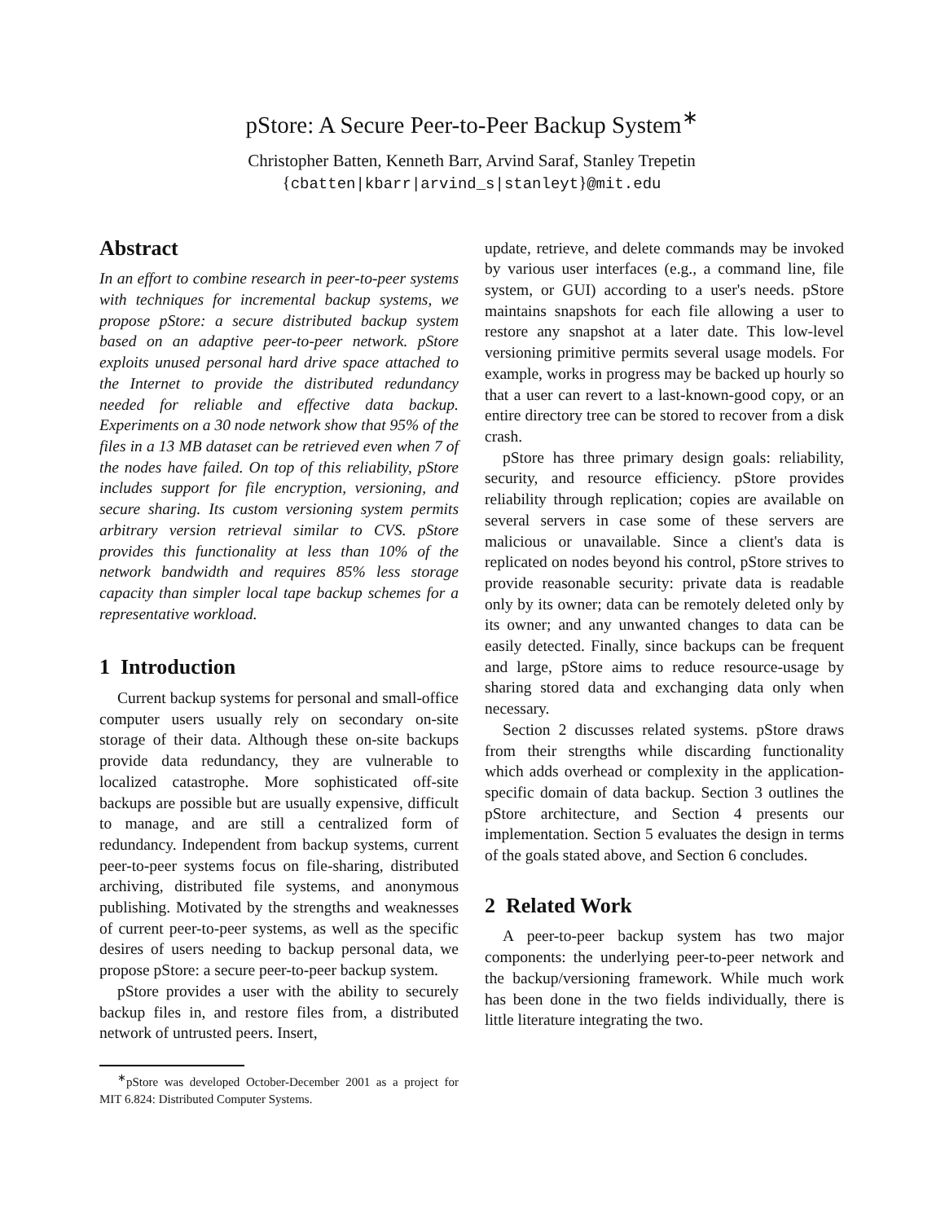pStore: A Secure Peer-to-Peer Backup System<sup>∗</sup>
Christopher Batten, Kenneth Barr, Arvind Saraf, Stanley Trepetin
{cbatten|kbarr|arvind_s|stanleyt}@mit.edu
Abstract
In an effort to combine research in peer-to-peer systems with techniques for incremental backup systems, we propose pStore: a secure distributed backup system based on an adaptive peer-to-peer network. pStore exploits unused personal hard drive space attached to the Internet to provide the distributed redundancy needed for reliable and effective data backup. Experiments on a 30 node network show that 95% of the files in a 13 MB dataset can be retrieved even when 7 of the nodes have failed. On top of this reliability, pStore includes support for file encryption, versioning, and secure sharing. Its custom versioning system permits arbitrary version retrieval similar to CVS. pStore provides this functionality at less than 10% of the network bandwidth and requires 85% less storage capacity than simpler local tape backup schemes for a representative workload.
1 Introduction
Current backup systems for personal and small-office computer users usually rely on secondary on-site storage of their data. Although these on-site backups provide data redundancy, they are vulnerable to localized catastrophe. More sophisticated off-site backups are possible but are usually expensive, difficult to manage, and are still a centralized form of redundancy. Independent from backup systems, current peer-to-peer systems focus on file-sharing, distributed archiving, distributed file systems, and anonymous publishing. Motivated by the strengths and weaknesses of current peer-to-peer systems, as well as the specific desires of users needing to backup personal data, we propose pStore: a secure peer-to-peer backup system.
pStore provides a user with the ability to securely backup files in, and restore files from, a distributed network of untrusted peers. Insert,
<sup>∗</sup>pStore was developed October-December 2001 as a project for MIT 6.824: Distributed Computer Systems.
update, retrieve, and delete commands may be invoked by various user interfaces (e.g., a command line, file system, or GUI) according to a user's needs. pStore maintains snapshots for each file allowing a user to restore any snapshot at a later date. This low-level versioning primitive permits several usage models. For example, works in progress may be backed up hourly so that a user can revert to a last-known-good copy, or an entire directory tree can be stored to recover from a disk crash.
pStore has three primary design goals: reliability, security, and resource efficiency. pStore provides reliability through replication; copies are available on several servers in case some of these servers are malicious or unavailable. Since a client's data is replicated on nodes beyond his control, pStore strives to provide reasonable security: private data is readable only by its owner; data can be remotely deleted only by its owner; and any unwanted changes to data can be easily detected. Finally, since backups can be frequent and large, pStore aims to reduce resource-usage by sharing stored data and exchanging data only when necessary.
Section 2 discusses related systems. pStore draws from their strengths while discarding functionality which adds overhead or complexity in the application-specific domain of data backup. Section 3 outlines the pStore architecture, and Section 4 presents our implementation. Section 5 evaluates the design in terms of the goals stated above, and Section 6 concludes.
2 Related Work
A peer-to-peer backup system has two major components: the underlying peer-to-peer network and the backup/versioning framework. While much work has been done in the two fields individually, there is little literature integrating the two.